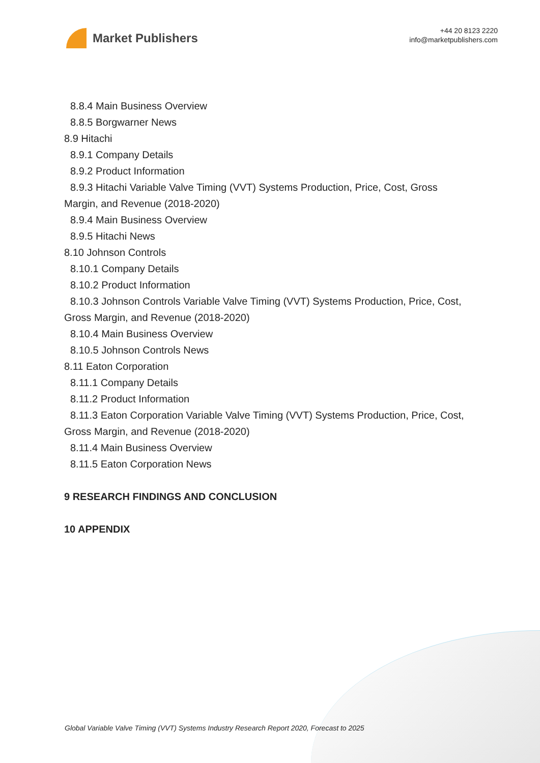Market Publishers
+44 20 8123 2220
info@marketpublishers.com
8.8.4 Main Business Overview
8.8.5 Borgwarner News
8.9 Hitachi
8.9.1 Company Details
8.9.2 Product Information
8.9.3 Hitachi Variable Valve Timing (VVT) Systems Production, Price, Cost, Gross Margin, and Revenue (2018-2020)
8.9.4 Main Business Overview
8.9.5 Hitachi News
8.10 Johnson Controls
8.10.1 Company Details
8.10.2 Product Information
8.10.3 Johnson Controls Variable Valve Timing (VVT) Systems Production, Price, Cost, Gross Margin, and Revenue (2018-2020)
8.10.4 Main Business Overview
8.10.5 Johnson Controls News
8.11 Eaton Corporation
8.11.1 Company Details
8.11.2 Product Information
8.11.3 Eaton Corporation Variable Valve Timing (VVT) Systems Production, Price, Cost, Gross Margin, and Revenue (2018-2020)
8.11.4 Main Business Overview
8.11.5 Eaton Corporation News
9 RESEARCH FINDINGS AND CONCLUSION
10 APPENDIX
Global Variable Valve Timing (VVT) Systems Industry Research Report 2020, Forecast to 2025